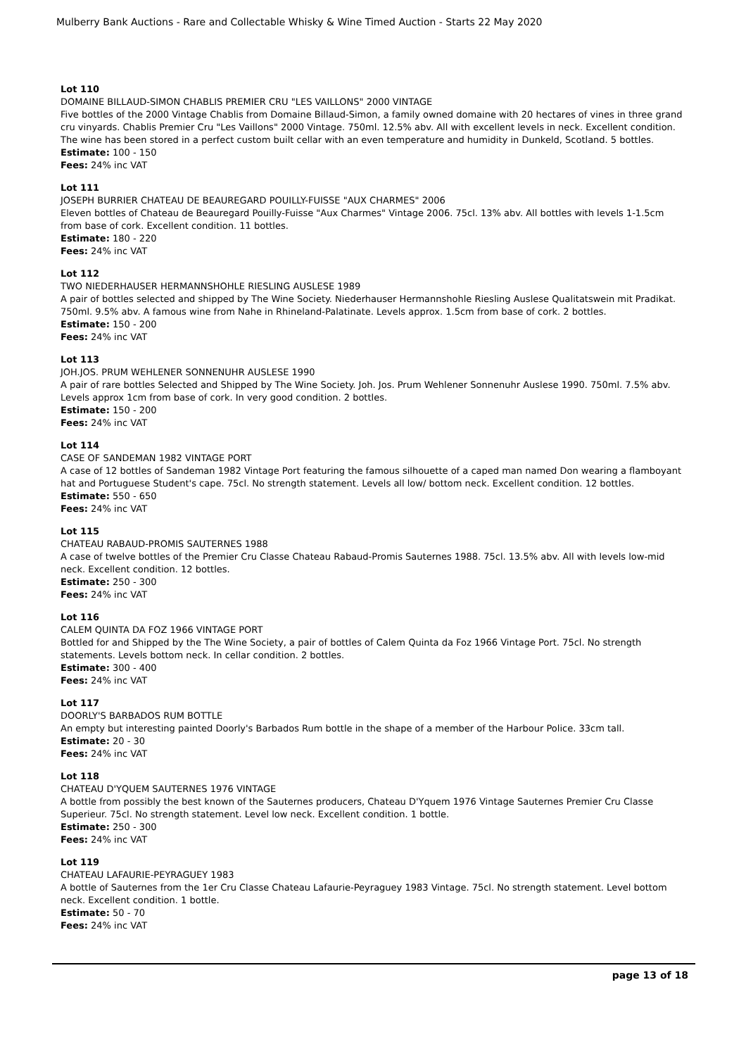Mulberry Bank Auctions - Rare and Collectable Whisky & Wine Timed Auction - Starts 22 May 2020
Lot 110
DOMAINE BILLAUD-SIMON CHABLIS PREMIER CRU "LES VAILLONS" 2000 VINTAGE
Five bottles of the 2000 Vintage Chablis from Domaine Billaud-Simon, a family owned domaine with 20 hectares of vines in three grand cru vinyards. Chablis Premier Cru "Les Vaillons" 2000 Vintage. 750ml. 12.5% abv. All with excellent levels in neck. Excellent condition. The wine has been stored in a perfect custom built cellar with an even temperature and humidity in Dunkeld, Scotland. 5 bottles.
Estimate: 100 - 150
Fees: 24% inc VAT
Lot 111
JOSEPH BURRIER CHATEAU DE BEAUREGARD POUILLY-FUISSE "AUX CHARMES" 2006
Eleven bottles of Chateau de Beauregard Pouilly-Fuisse "Aux Charmes" Vintage 2006. 75cl. 13% abv. All bottles with levels 1-1.5cm from base of cork. Excellent condition. 11 bottles.
Estimate: 180 - 220
Fees: 24% inc VAT
Lot 112
TWO NIEDERHAUSER HERMANNSHOHLE RIESLING AUSLESE 1989
A pair of bottles selected and shipped by The Wine Society. Niederhauser Hermannshohle Riesling Auslese Qualitatswein mit Pradikat. 750ml. 9.5% abv. A famous wine from Nahe in Rhineland-Palatinate. Levels approx. 1.5cm from base of cork. 2 bottles.
Estimate: 150 - 200
Fees: 24% inc VAT
Lot 113
JOH.JOS. PRUM WEHLENER SONNENUHR AUSLESE 1990
A pair of rare bottles Selected and Shipped by The Wine Society. Joh. Jos. Prum Wehlener Sonnenuhr Auslese 1990. 750ml. 7.5% abv. Levels approx 1cm from base of cork. In very good condition. 2 bottles.
Estimate: 150 - 200
Fees: 24% inc VAT
Lot 114
CASE OF SANDEMAN 1982 VINTAGE PORT
A case of 12 bottles of Sandeman 1982 Vintage Port featuring the famous silhouette of a caped man named Don wearing a flamboyant hat and Portuguese Student's cape. 75cl. No strength statement. Levels all low/ bottom neck. Excellent condition. 12 bottles.
Estimate: 550 - 650
Fees: 24% inc VAT
Lot 115
CHATEAU RABAUD-PROMIS SAUTERNES 1988
A case of twelve bottles of the Premier Cru Classe Chateau Rabaud-Promis Sauternes 1988. 75cl. 13.5% abv. All with levels low-mid neck. Excellent condition. 12 bottles.
Estimate: 250 - 300
Fees: 24% inc VAT
Lot 116
CALEM QUINTA DA FOZ 1966 VINTAGE PORT
Bottled for and Shipped by the The Wine Society, a pair of bottles of Calem Quinta da Foz 1966 Vintage Port. 75cl. No strength statements. Levels bottom neck. In cellar condition. 2 bottles.
Estimate: 300 - 400
Fees: 24% inc VAT
Lot 117
DOORLY'S BARBADOS RUM BOTTLE
An empty but interesting painted Doorly's Barbados Rum bottle in the shape of a member of the Harbour Police. 33cm tall.
Estimate: 20 - 30
Fees: 24% inc VAT
Lot 118
CHATEAU D'YQUEM SAUTERNES 1976 VINTAGE
A bottle from possibly the best known of the Sauternes producers, Chateau D'Yquem 1976 Vintage Sauternes Premier Cru Classe Superieur. 75cl. No strength statement. Level low neck. Excellent condition. 1 bottle.
Estimate: 250 - 300
Fees: 24% inc VAT
Lot 119
CHATEAU LAFAURIE-PEYRAGUEY 1983
A bottle of Sauternes from the 1er Cru Classe Chateau Lafaurie-Peyraguey 1983 Vintage. 75cl. No strength statement. Level bottom neck. Excellent condition. 1 bottle.
Estimate: 50 - 70
Fees: 24% inc VAT
page 13 of 18